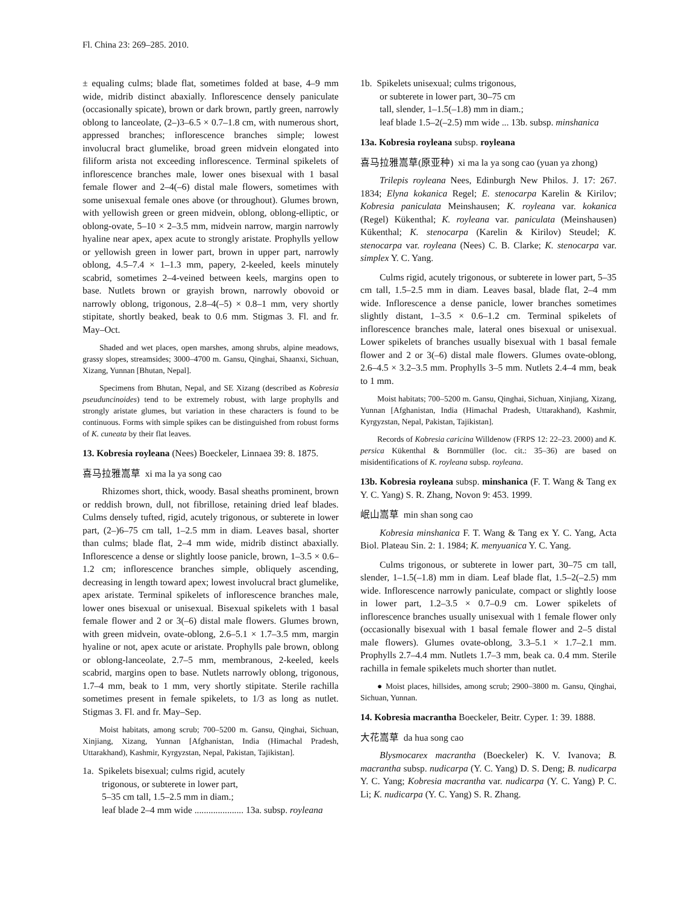Fl. China 23: 269–285. 2010.
± equaling culms; blade flat, sometimes folded at base, 4–9 mm wide, midrib distinct abaxially. Inflorescence densely paniculate (occasionally spicate), brown or dark brown, partly green, narrowly oblong to lanceolate, (2–)3–6.5 × 0.7–1.8 cm, with numerous short, appressed branches; inflorescence branches simple; lowest involucral bract glumelike, broad green midvein elongated into filiform arista not exceeding inflorescence. Terminal spikelets of inflorescence branches male, lower ones bisexual with 1 basal female flower and 2–4(–6) distal male flowers, sometimes with some unisexual female ones above (or throughout). Glumes brown, with yellowish green or green midvein, oblong, oblong-elliptic, or oblong-ovate, 5–10 × 2–3.5 mm, midvein narrow, margin narrowly hyaline near apex, apex acute to strongly aristate. Prophylls yellow or yellowish green in lower part, brown in upper part, narrowly oblong, 4.5–7.4 × 1–1.3 mm, papery, 2-keeled, keels minutely scabrid, sometimes 2–4-veined between keels, margins open to base. Nutlets brown or grayish brown, narrowly obovoid or narrowly oblong, trigonous, 2.8–4(–5) × 0.8–1 mm, very shortly stipitate, shortly beaked, beak to 0.6 mm. Stigmas 3. Fl. and fr. May–Oct.
Shaded and wet places, open marshes, among shrubs, alpine meadows, grassy slopes, streamsides; 3000–4700 m. Gansu, Qinghai, Shaanxi, Sichuan, Xizang, Yunnan [Bhutan, Nepal].
Specimens from Bhutan, Nepal, and SE Xizang (described as Kobresia pseuduncinoides) tend to be extremely robust, with large prophylls and strongly aristate glumes, but variation in these characters is found to be continuous. Forms with simple spikes can be distinguished from robust forms of K. cuneata by their flat leaves.
13. Kobresia royleana (Nees) Boeckeler, Linnaea 39: 8. 1875.
喜马拉雅嵩草 xi ma la ya song cao
Rhizomes short, thick, woody. Basal sheaths prominent, brown or reddish brown, dull, not fibrillose, retaining dried leaf blades. Culms densely tufted, rigid, acutely trigonous, or subterete in lower part, (2–)6–75 cm tall, 1–2.5 mm in diam. Leaves basal, shorter than culms; blade flat, 2–4 mm wide, midrib distinct abaxially. Inflorescence a dense or slightly loose panicle, brown, 1–3.5 × 0.6–1.2 cm; inflorescence branches simple, obliquely ascending, decreasing in length toward apex; lowest involucral bract glumelike, apex aristate. Terminal spikelets of inflorescence branches male, lower ones bisexual or unisexual. Bisexual spikelets with 1 basal female flower and 2 or 3(–6) distal male flowers. Glumes brown, with green midvein, ovate-oblong, 2.6–5.1 × 1.7–3.5 mm, margin hyaline or not, apex acute or aristate. Prophylls pale brown, oblong or oblong-lanceolate, 2.7–5 mm, membranous, 2-keeled, keels scabrid, margins open to base. Nutlets narrowly oblong, trigonous, 1.7–4 mm, beak to 1 mm, very shortly stipitate. Sterile rachilla sometimes present in female spikelets, to 1/3 as long as nutlet. Stigmas 3. Fl. and fr. May–Sep.
Moist habitats, among scrub; 700–5200 m. Gansu, Qinghai, Sichuan, Xinjiang, Xizang, Yunnan [Afghanistan, India (Himachal Pradesh, Uttarakhand), Kashmir, Kyrgyzstan, Nepal, Pakistan, Tajikistan].
1a. Spikelets bisexual; culms rigid, acutely
trigonous, or subterete in lower part,
5–35 cm tall, 1.5–2.5 mm in diam.;
leaf blade 2–4 mm wide ..................... 13a. subsp. royleana
1b. Spikelets unisexual; culms trigonous,
or subterete in lower part, 30–75 cm
tall, slender, 1–1.5(–1.8) mm in diam.;
leaf blade 1.5–2(–2.5) mm wide ... 13b. subsp. minshanica
13a. Kobresia royleana subsp. royleana
喜马拉雅嵩草(原亚种) xi ma la ya song cao (yuan ya zhong)
Trilepis royleana Nees, Edinburgh New Philos. J. 17: 267. 1834; Elyna kokanica Regel; E. stenocarpa Karelin & Kirilov; Kobresia paniculata Meinshausen; K. royleana var. kokanica (Regel) Kükenthal; K. royleana var. paniculata (Meinshausen) Kükenthal; K. stenocarpa (Karelin & Kirilov) Steudel; K. stenocarpa var. royleana (Nees) C. B. Clarke; K. stenocarpa var. simplex Y. C. Yang.
Culms rigid, acutely trigonous, or subterete in lower part, 5–35 cm tall, 1.5–2.5 mm in diam. Leaves basal, blade flat, 2–4 mm wide. Inflorescence a dense panicle, lower branches sometimes slightly distant, 1–3.5 × 0.6–1.2 cm. Terminal spikelets of inflorescence branches male, lateral ones bisexual or unisexual. Lower spikelets of branches usually bisexual with 1 basal female flower and 2 or 3(–6) distal male flowers. Glumes ovate-oblong, 2.6–4.5 × 3.2–3.5 mm. Prophylls 3–5 mm. Nutlets 2.4–4 mm, beak to 1 mm.
Moist habitats; 700–5200 m. Gansu, Qinghai, Sichuan, Xinjiang, Xizang, Yunnan [Afghanistan, India (Himachal Pradesh, Uttarakhand), Kashmir, Kyrgyzstan, Nepal, Pakistan, Tajikistan].
Records of Kobresia caricina Willdenow (FRPS 12: 22–23. 2000) and K. persica Kükenthal & Bornmüller (loc. cit.: 35–36) are based on misidentifications of K. royleana subsp. royleana.
13b. Kobresia royleana subsp. minshanica (F. T. Wang & Tang ex Y. C. Yang) S. R. Zhang, Novon 9: 453. 1999.
岷山嵩草 min shan song cao
Kobresia minshanica F. T. Wang & Tang ex Y. C. Yang, Acta Biol. Plateau Sin. 2: 1. 1984; K. menyuanica Y. C. Yang.
Culms trigonous, or subterete in lower part, 30–75 cm tall, slender, 1–1.5(–1.8) mm in diam. Leaf blade flat, 1.5–2(–2.5) mm wide. Inflorescence narrowly paniculate, compact or slightly loose in lower part, 1.2–3.5 × 0.7–0.9 cm. Lower spikelets of inflorescence branches usually unisexual with 1 female flower only (occasionally bisexual with 1 basal female flower and 2–5 distal male flowers). Glumes ovate-oblong, 3.3–5.1 × 1.7–2.1 mm. Prophylls 2.7–4.4 mm. Nutlets 1.7–3 mm, beak ca. 0.4 mm. Sterile rachilla in female spikelets much shorter than nutlet.
● Moist places, hillsides, among scrub; 2900–3800 m. Gansu, Qinghai, Sichuan, Yunnan.
14. Kobresia macrantha Boeckeler, Beitr. Cyper. 1: 39. 1888.
大花嵩草 da hua song cao
Blysmocarex macrantha (Boeckeler) K. V. Ivanova; B. macrantha subsp. nudicarpa (Y. C. Yang) D. S. Deng; B. nudicarpa Y. C. Yang; Kobresia macrantha var. nudicarpa (Y. C. Yang) P. C. Li; K. nudicarpa (Y. C. Yang) S. R. Zhang.